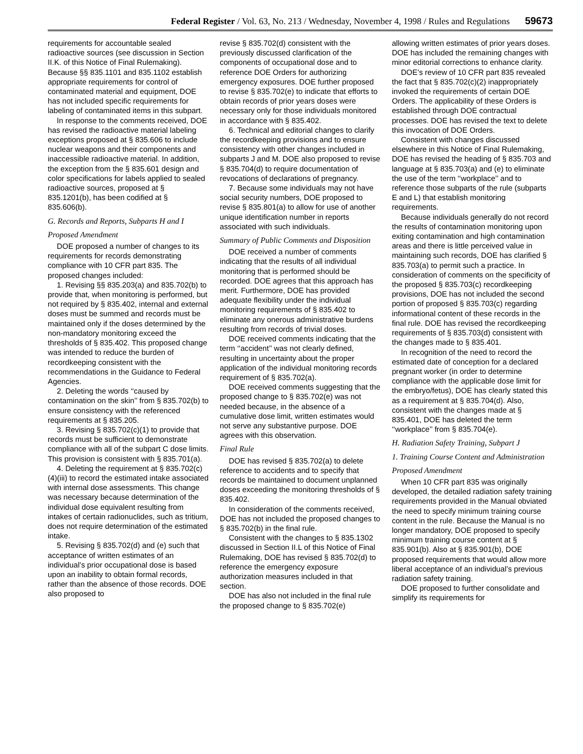Federal Register / Vol. 63, No. 213 / Wednesday, November 4, 1998 / Rules and Regulations 59673
requirements for accountable sealed radioactive sources (see discussion in Section II.K. of this Notice of Final Rulemaking). Because §§ 835.1101 and 835.1102 establish appropriate requirements for control of contaminated material and equipment, DOE has not included specific requirements for labeling of contaminated items in this subpart.
In response to the comments received, DOE has revised the radioactive material labeling exceptions proposed at § 835.606 to include nuclear weapons and their components and inaccessible radioactive material. In addition, the exception from the § 835.601 design and color specifications for labels applied to sealed radioactive sources, proposed at § 835.1201(b), has been codified at § 835.606(b).
G. Records and Reports, Subparts H and I
Proposed Amendment
DOE proposed a number of changes to its requirements for records demonstrating compliance with 10 CFR part 835. The proposed changes included:
1. Revising §§ 835.203(a) and 835.702(b) to provide that, when monitoring is performed, but not required by § 835.402, internal and external doses must be summed and records must be maintained only if the doses determined by the non-mandatory monitoring exceed the thresholds of § 835.402. This proposed change was intended to reduce the burden of recordkeeping consistent with the recommendations in the Guidance to Federal Agencies.
2. Deleting the words ‘‘caused by contamination on the skin’’ from § 835.702(b) to ensure consistency with the referenced requirements at § 835.205.
3. Revising § 835.702(c)(1) to provide that records must be sufficient to demonstrate compliance with all of the subpart C dose limits. This provision is consistent with § 835.701(a).
4. Deleting the requirement at § 835.702(c)(4)(iii) to record the estimated intake associated with internal dose assessments. This change was necessary because determination of the individual dose equivalent resulting from intakes of certain radionuclides, such as tritium, does not require determination of the estimated intake.
5. Revising § 835.702(d) and (e) such that acceptance of written estimates of an individual’s prior occupational dose is based upon an inability to obtain formal records, rather than the absence of those records. DOE also proposed to
revise § 835.702(d) consistent with the previously discussed clarification of the components of occupational dose and to reference DOE Orders for authorizing emergency exposures. DOE further proposed to revise § 835.702(e) to indicate that efforts to obtain records of prior years doses were necessary only for those individuals monitored in accordance with § 835.402.
6. Technical and editorial changes to clarify the recordkeeping provisions and to ensure consistency with other changes included in subparts J and M. DOE also proposed to revise § 835.704(d) to require documentation of revocations of declarations of pregnancy.
7. Because some individuals may not have social security numbers, DOE proposed to revise § 835.801(a) to allow for use of another unique identification number in reports associated with such individuals.
Summary of Public Comments and Disposition
DOE received a number of comments indicating that the results of all individual monitoring that is performed should be recorded. DOE agrees that this approach has merit. Furthermore, DOE has provided adequate flexibility under the individual monitoring requirements of § 835.402 to eliminate any onerous administrative burdens resulting from records of trivial doses.
DOE received comments indicating that the term ‘‘accident’’ was not clearly defined, resulting in uncertainty about the proper application of the individual monitoring records requirement of § 835.702(a).
DOE received comments suggesting that the proposed change to § 835.702(e) was not needed because, in the absence of a cumulative dose limit, written estimates would not serve any substantive purpose. DOE agrees with this observation.
Final Rule
DOE has revised § 835.702(a) to delete reference to accidents and to specify that records be maintained to document unplanned doses exceeding the monitoring thresholds of § 835.402.
In consideration of the comments received, DOE has not included the proposed changes to § 835.702(b) in the final rule.
Consistent with the changes to § 835.1302 discussed in Section II.L of this Notice of Final Rulemaking, DOE has revised § 835.702(d) to reference the emergency exposure authorization measures included in that section.
DOE has also not included in the final rule the proposed change to § 835.702(e)
allowing written estimates of prior years doses. DOE has included the remaining changes with minor editorial corrections to enhance clarity.
DOE’s review of 10 CFR part 835 revealed the fact that § 835.702(c)(2) inappropriately invoked the requirements of certain DOE Orders. The applicability of these Orders is established through DOE contractual processes. DOE has revised the text to delete this invocation of DOE Orders.
Consistent with changes discussed elsewhere in this Notice of Final Rulemaking, DOE has revised the heading of § 835.703 and language at § 835.703(a) and (e) to eliminate the use of the term ‘‘workplace’’ and to reference those subparts of the rule (subparts E and L) that establish monitoring requirements.
Because individuals generally do not record the results of contamination monitoring upon exiting contamination and high contamination areas and there is little perceived value in maintaining such records, DOE has clarified § 835.703(a) to permit such a practice. In consideration of comments on the specificity of the proposed § 835.703(c) recordkeeping provisions, DOE has not included the second portion of proposed § 835.703(c) regarding informational content of these records in the final rule. DOE has revised the recordkeeping requirements of § 835.703(d) consistent with the changes made to § 835.401.
In recognition of the need to record the estimated date of conception for a declared pregnant worker (in order to determine compliance with the applicable dose limit for the embryo/fetus), DOE has clearly stated this as a requirement at § 835.704(d). Also, consistent with the changes made at § 835.401, DOE has deleted the term ‘‘workplace’’ from § 835.704(e).
H. Radiation Safety Training, Subpart J
1. Training Course Content and Administration
Proposed Amendment
When 10 CFR part 835 was originally developed, the detailed radiation safety training requirements provided in the Manual obviated the need to specify minimum training course content in the rule. Because the Manual is no longer mandatory, DOE proposed to specify minimum training course content at § 835.901(b). Also at § 835.901(b), DOE proposed requirements that would allow more liberal acceptance of an individual’s previous radiation safety training.
DOE proposed to further consolidate and simplify its requirements for